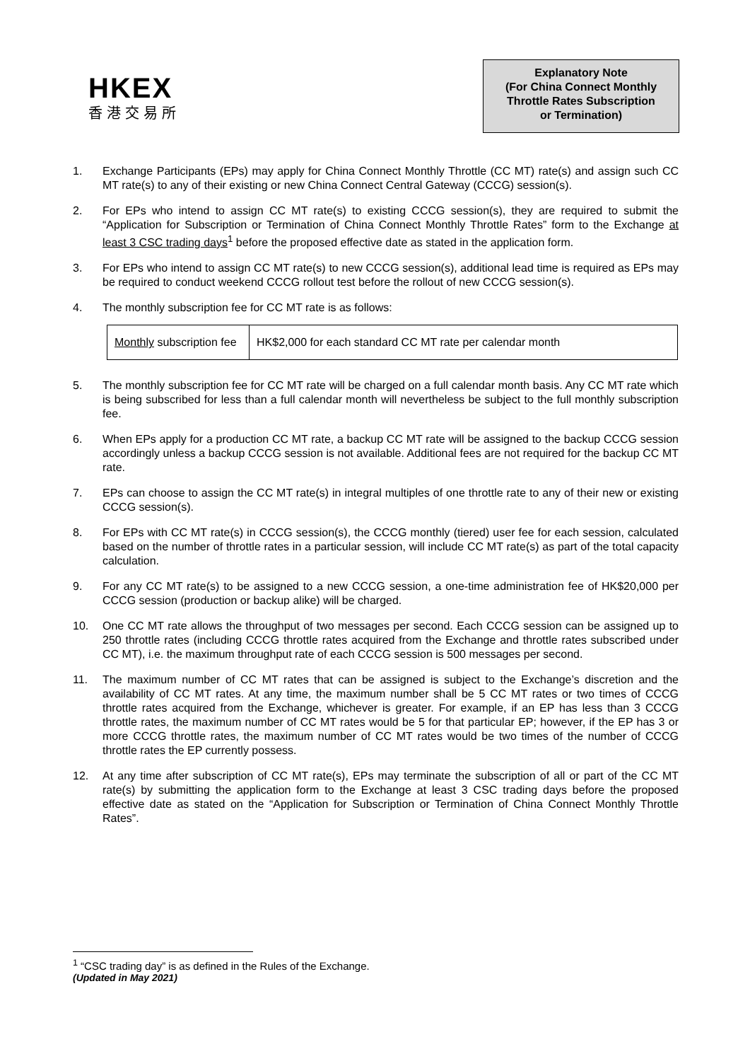HKEX
香港交易所
Explanatory Note
(For China Connect Monthly
Throttle Rates Subscription
or Termination)
1. Exchange Participants (EPs) may apply for China Connect Monthly Throttle (CC MT) rate(s) and assign such CC MT rate(s) to any of their existing or new China Connect Central Gateway (CCCG) session(s).
2. For EPs who intend to assign CC MT rate(s) to existing CCCG session(s), they are required to submit the “Application for Subscription or Termination of China Connect Monthly Throttle Rates” form to the Exchange at least 3 CSC trading days<sup>1</sup> before the proposed effective date as stated in the application form.
3. For EPs who intend to assign CC MT rate(s) to new CCCG session(s), additional lead time is required as EPs may be required to conduct weekend CCCG rollout test before the rollout of new CCCG session(s).
4. The monthly subscription fee for CC MT rate is as follows:
| Monthly subscription fee | HK$2,000 for each standard CC MT rate per calendar month |
5. The monthly subscription fee for CC MT rate will be charged on a full calendar month basis. Any CC MT rate which is being subscribed for less than a full calendar month will nevertheless be subject to the full monthly subscription fee.
6. When EPs apply for a production CC MT rate, a backup CC MT rate will be assigned to the backup CCCG session accordingly unless a backup CCCG session is not available. Additional fees are not required for the backup CC MT rate.
7. EPs can choose to assign the CC MT rate(s) in integral multiples of one throttle rate to any of their new or existing CCCG session(s).
8. For EPs with CC MT rate(s) in CCCG session(s), the CCCG monthly (tiered) user fee for each session, calculated based on the number of throttle rates in a particular session, will include CC MT rate(s) as part of the total capacity calculation.
9. For any CC MT rate(s) to be assigned to a new CCCG session, a one-time administration fee of HK$20,000 per CCCG session (production or backup alike) will be charged.
10. One CC MT rate allows the throughput of two messages per second. Each CCCG session can be assigned up to 250 throttle rates (including CCCG throttle rates acquired from the Exchange and throttle rates subscribed under CC MT), i.e. the maximum throughput rate of each CCCG session is 500 messages per second.
11. The maximum number of CC MT rates that can be assigned is subject to the Exchange’s discretion and the availability of CC MT rates. At any time, the maximum number shall be 5 CC MT rates or two times of CCCG throttle rates acquired from the Exchange, whichever is greater. For example, if an EP has less than 3 CCCG throttle rates, the maximum number of CC MT rates would be 5 for that particular EP; however, if the EP has 3 or more CCCG throttle rates, the maximum number of CC MT rates would be two times of the number of CCCG throttle rates the EP currently possess.
12. At any time after subscription of CC MT rate(s), EPs may terminate the subscription of all or part of the CC MT rate(s) by submitting the application form to the Exchange at least 3 CSC trading days before the proposed effective date as stated on the “Application for Subscription or Termination of China Connect Monthly Throttle Rates”.
<sup>1</sup> “CSC trading day” is as defined in the Rules of the Exchange.
(Updated in May 2021)